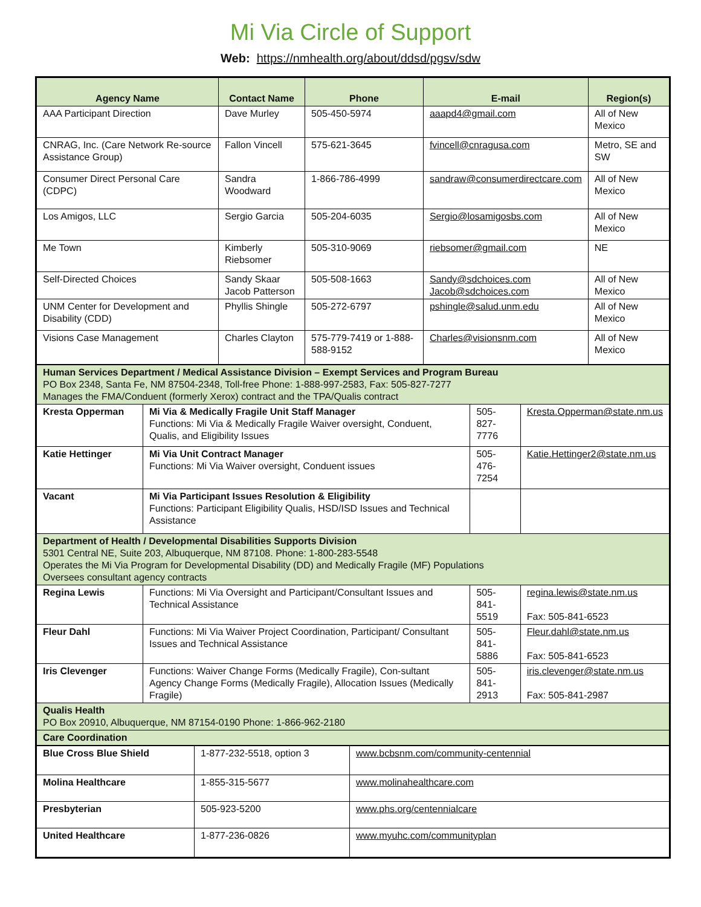Mi Via Circle of Support
Web: https://nmhealth.org/about/ddsd/pgsv/sdw
| Agency Name | Contact Name | Phone | E-mail | Region(s) |
| --- | --- | --- | --- | --- |
| AAA Participant Direction | Dave Murley | 505-450-5974 | aaapd4@gmail.com | All of New Mexico |
| CNRAG, Inc. (Care Network Re-source Assistance Group) | Fallon Vincell | 575-621-3645 | fvincell@cnragusa.com | Metro, SE and SW |
| Consumer Direct Personal Care (CDPC) | Sandra Woodward | 1-866-786-4999 | sandraw@consumerdirectcare.com | All of New Mexico |
| Los Amigos, LLC | Sergio Garcia | 505-204-6035 | Sergio@losamigosbs.com | All of New Mexico |
| Me Town | Kimberly Riebsomer | 505-310-9069 | riebsomer@gmail.com | NE |
| Self-Directed Choices | Sandy Skaar Jacob Patterson | 505-508-1663 | Sandy@sdchoices.com Jacob@sdchoices.com | All of New Mexico |
| UNM Center for Development and Disability (CDD) | Phyllis Shingle | 505-272-6797 | pshingle@salud.unm.edu | All of New Mexico |
| Visions Case Management | Charles Clayton | 575-779-7419 or 1-888-588-9152 | Charles@visionsnm.com | All of New Mexico |
| Human Services Department / Medical Assistance Division – Exempt Services and Program Bureau PO Box 2348, Santa Fe, NM 87504-2348, Toll-free Phone: 1-888-997-2583, Fax: 505-827-7277 Manages the FMA/Conduent (formerly Xerox) contract and the TPA/Qualis contract | | | |
| Kresta Opperman | Mi Via & Medically Fragile Unit Staff Manager Functions: Mi Via & Medically Fragile Waiver oversight, Conduent, Qualis, and Eligibility Issues | 505-827-7776 | Kresta.Opperman@state.nm.us |
| Katie Hettinger | Mi Via Unit Contract Manager Functions: Mi Via Waiver oversight, Conduent issues | 505-476-7254 | Katie.Hettinger2@state.nm.us |
| Vacant | Mi Via Participant Issues Resolution & Eligibility Functions: Participant Eligibility Qualis, HSD/ISD Issues and Technical Assistance | | |
| Department of Health / Developmental Disabilities Supports Division 5301 Central NE, Suite 203, Albuquerque, NM 87108. Phone: 1-800-283-5548 Operates the Mi Via Program for Developmental Disability (DD) and Medically Fragile (MF) Populations Oversees consultant agency contracts | | | |
| Regina Lewis | Functions: Mi Via Oversight and Participant/Consultant Issues and Technical Assistance | 505-841-5519 | regina.lewis@state.nm.us Fax: 505-841-6523 |
| Fleur Dahl | Functions: Mi Via Waiver Project Coordination, Participant/ Consultant Issues and Technical Assistance | 505-841-5886 | Fleur.dahl@state.nm.us Fax: 505-841-6523 |
| Iris Clevenger | Functions: Waiver Change Forms (Medically Fragile), Con-sultant Agency Change Forms (Medically Fragile), Allocation Issues (Medically Fragile) | 505-841-2913 | iris.clevenger@state.nm.us Fax: 505-841-2987 |
| Qualis Health PO Box 20910, Albuquerque, NM 87154-0190 Phone: 1-866-962-2180 | | | |
| Care Coordination | | | |
| Blue Cross Blue Shield | 1-877-232-5518, option 3 | www.bcbsnm.com/community-centennial |
| Molina Healthcare | 1-855-315-5677 | www.molinahealthcare.com |
| Presbyterian | 505-923-5200 | www.phs.org/centennialcare |
| United Healthcare | 1-877-236-0826 | www.myuhc.com/communityplan |